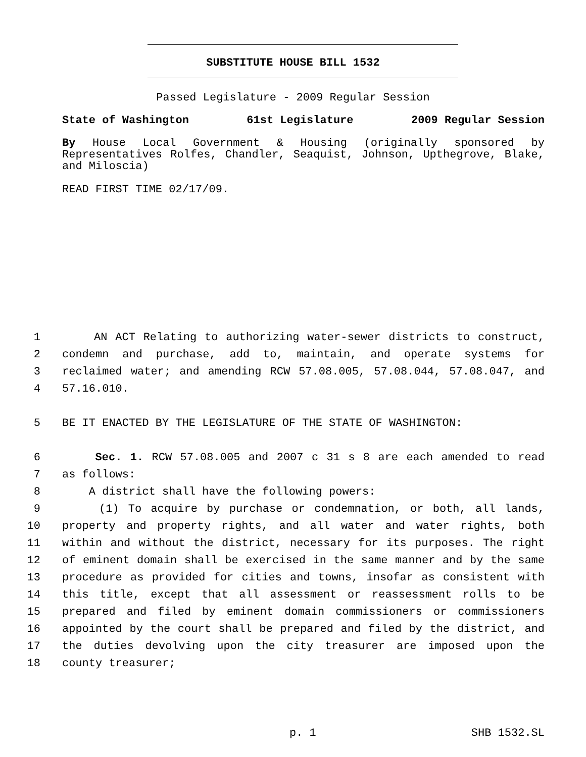SUBSTITUTE HOUSE BILL 1532
Passed Legislature - 2009 Regular Session
State of Washington 61st Legislature 2009 Regular Session
By House Local Government & Housing (originally sponsored by Representatives Rolfes, Chandler, Seaquist, Johnson, Upthegrove, Blake, and Miloscia)
READ FIRST TIME 02/17/09.
1 AN ACT Relating to authorizing water-sewer districts to construct,
2 condemn and purchase, add to, maintain, and operate systems for
3 reclaimed water; and amending RCW 57.08.005, 57.08.044, 57.08.047, and
4 57.16.010.
5 BE IT ENACTED BY THE LEGISLATURE OF THE STATE OF WASHINGTON:
6 Sec. 1. RCW 57.08.005 and 2007 c 31 s 8 are each amended to read
7 as follows:
8 A district shall have the following powers:
9 (1) To acquire by purchase or condemnation, or both, all lands,
10 property and property rights, and all water and water rights, both
11 within and without the district, necessary for its purposes. The right
12 of eminent domain shall be exercised in the same manner and by the same
13 procedure as provided for cities and towns, insofar as consistent with
14 this title, except that all assessment or reassessment rolls to be
15 prepared and filed by eminent domain commissioners or commissioners
16 appointed by the court shall be prepared and filed by the district, and
17 the duties devolving upon the city treasurer are imposed upon the
18 county treasurer;
p. 1 SHB 1532.SL